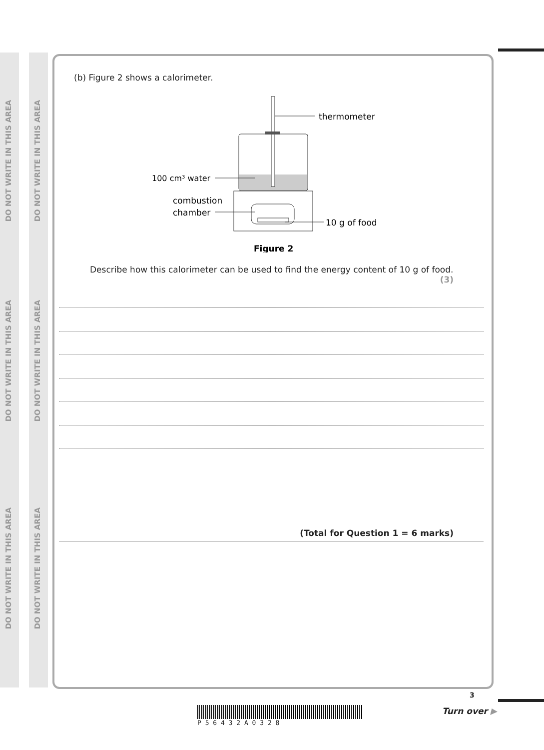DO NOT WRITE IN THIS AREA
DO NOT WRITE IN THIS AREA
DO NOT WRITE IN THIS AREA
DO NOT WRITE IN THIS AREA
DO NOT WRITE IN THIS AREA
DO NOT WRITE IN THIS AREA
(b) Figure 2 shows a calorimeter.
thermometer
100 cm³ water
combustion
chamber
10 g of food
Figure 2
Describe how this calorimeter can be used to find the energy content of 10 g of food.
(3)
(Total for Question 1 = 6 marks)
P 5 6 4 3 2 A 0 3 2 8
3
Turn over ▶